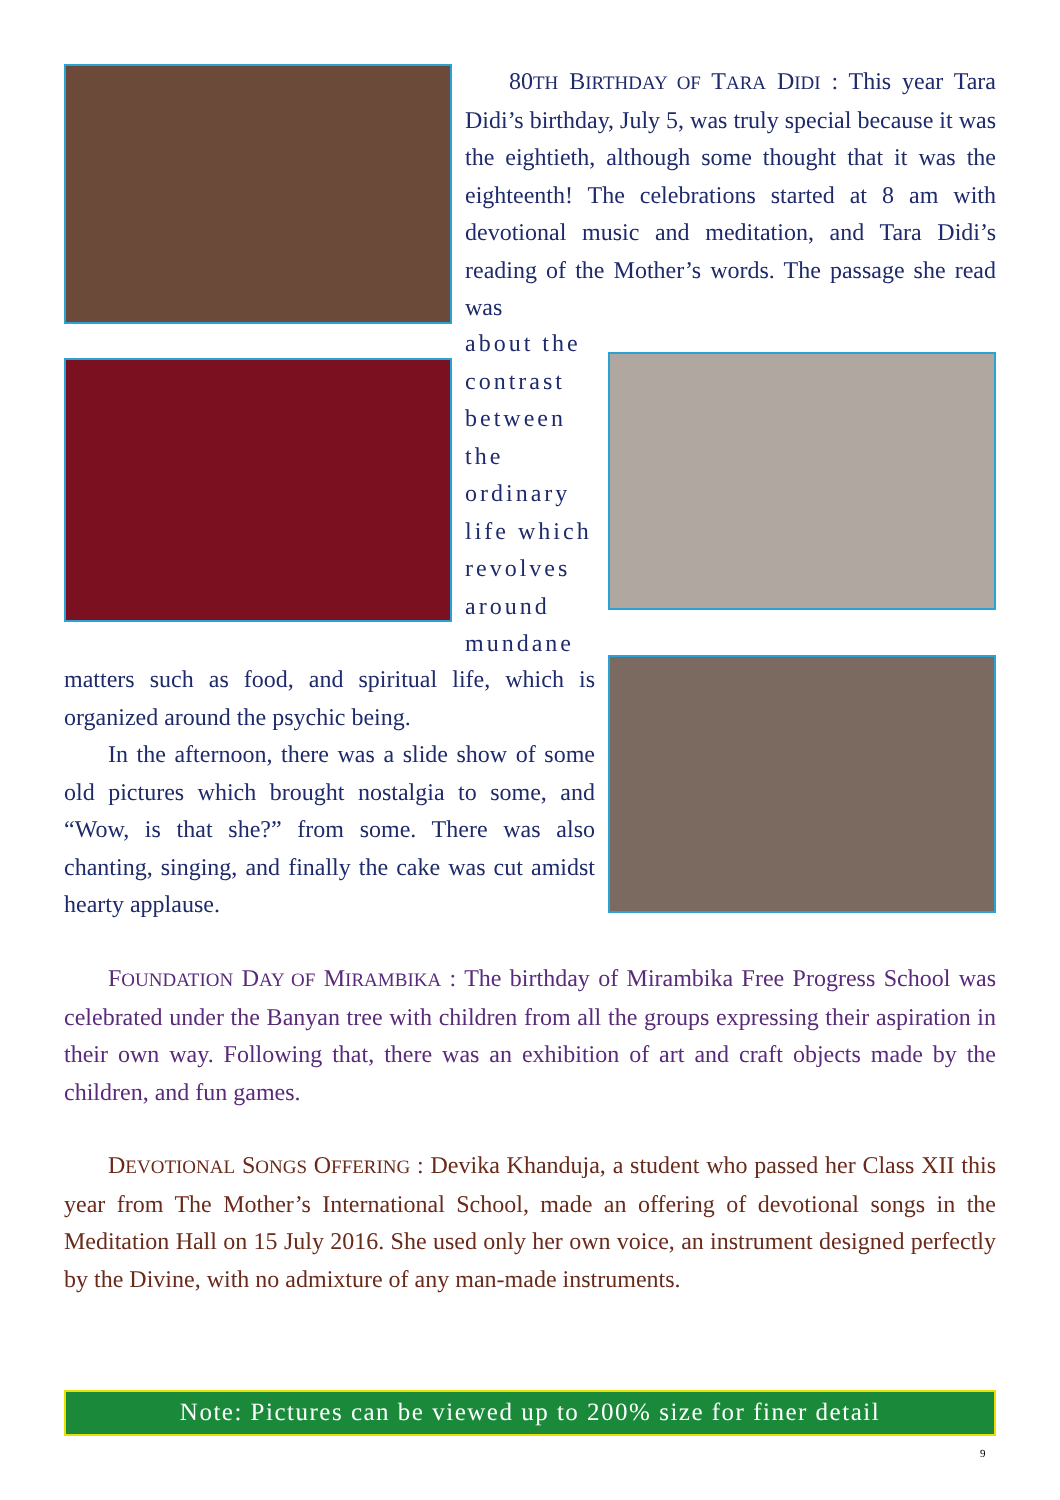80TH BIRTHDAY OF TARA DIDI : This year Tara Didi’s birthday, July 5, was truly special because it was the eightieth, although some thought that it was the eighteenth! The celebrations started at 8 am with devotional music and meditation, and Tara Didi’s reading of the Mother’s words. The passage she read was
about the contrast between the ordinary life which revolves around mundane
matters such as food, and spiritual life, which is organized around the psychic being.
In the afternoon, there was a slide show of some old pictures which brought nostalgia to some, and “Wow, is that she?” from some. There was also chanting, singing, and finally the cake was cut amidst hearty applause.
FOUNDATION DAY OF MIRAMBIKA : The birthday of Mirambika Free Progress School was celebrated under the Banyan tree with children from all the groups expressing their aspiration in their own way. Following that, there was an exhibition of art and craft objects made by the children, and fun games.
DEVOTIONAL SONGS OFFERING : Devika Khanduja, a student who passed her Class XII this year from The Mother’s International School, made an offering of devotional songs in the Meditation Hall on 15 July 2016. She used only her own voice, an instrument designed perfectly by the Divine, with no admixture of any man-made instruments.
Note: Pictures can be viewed up to 200% size for finer detail
9